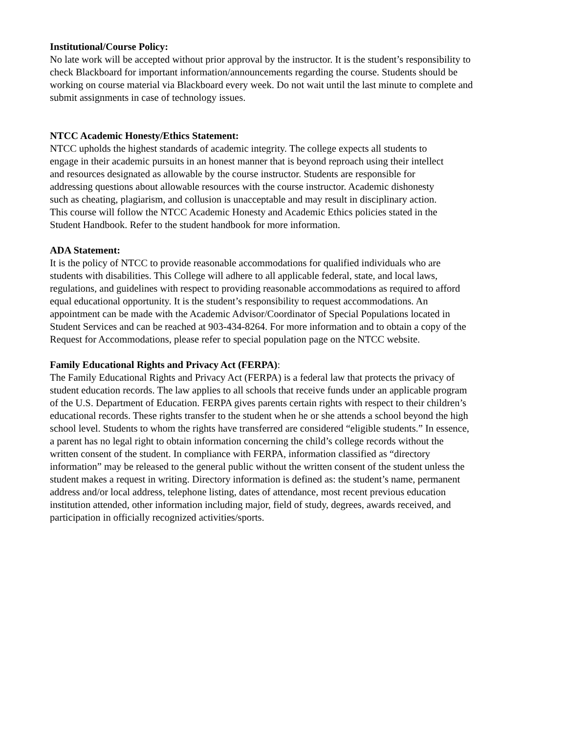Institutional/Course Policy:
No late work will be accepted without prior approval by the instructor. It is the student’s responsibility to
check Blackboard for important information/announcements regarding the course. Students should be
working on course material via Blackboard every week. Do not wait until the last minute to complete and
submit assignments in case of technology issues.
NTCC Academic Honesty/Ethics Statement:
NTCC upholds the highest standards of academic integrity. The college expects all students to
engage in their academic pursuits in an honest manner that is beyond reproach using their intellect
and resources designated as allowable by the course instructor. Students are responsible for
addressing questions about allowable resources with the course instructor. Academic dishonesty
such as cheating, plagiarism, and collusion is unacceptable and may result in disciplinary action.
This course will follow the NTCC Academic Honesty and Academic Ethics policies stated in the
Student Handbook. Refer to the student handbook for more information.
ADA Statement:
It is the policy of NTCC to provide reasonable accommodations for qualified individuals who are
students with disabilities. This College will adhere to all applicable federal, state, and local laws,
regulations, and guidelines with respect to providing reasonable accommodations as required to afford
equal educational opportunity. It is the student’s responsibility to request accommodations. An
appointment can be made with the Academic Advisor/Coordinator of Special Populations located in
Student Services and can be reached at 903-434-8264. For more information and to obtain a copy of the
Request for Accommodations, please refer to special population page on the NTCC website.
Family Educational Rights and Privacy Act (FERPA):
The Family Educational Rights and Privacy Act (FERPA) is a federal law that protects the privacy of
student education records. The law applies to all schools that receive funds under an applicable program
of the U.S. Department of Education. FERPA gives parents certain rights with respect to their children’s
educational records. These rights transfer to the student when he or she attends a school beyond the high
school level. Students to whom the rights have transferred are considered “eligible students.” In essence,
a parent has no legal right to obtain information concerning the child’s college records without the
written consent of the student. In compliance with FERPA, information classified as “directory
information” may be released to the general public without the written consent of the student unless the
student makes a request in writing. Directory information is defined as: the student’s name, permanent
address and/or local address, telephone listing, dates of attendance, most recent previous education
institution attended, other information including major, field of study, degrees, awards received, and
participation in officially recognized activities/sports.